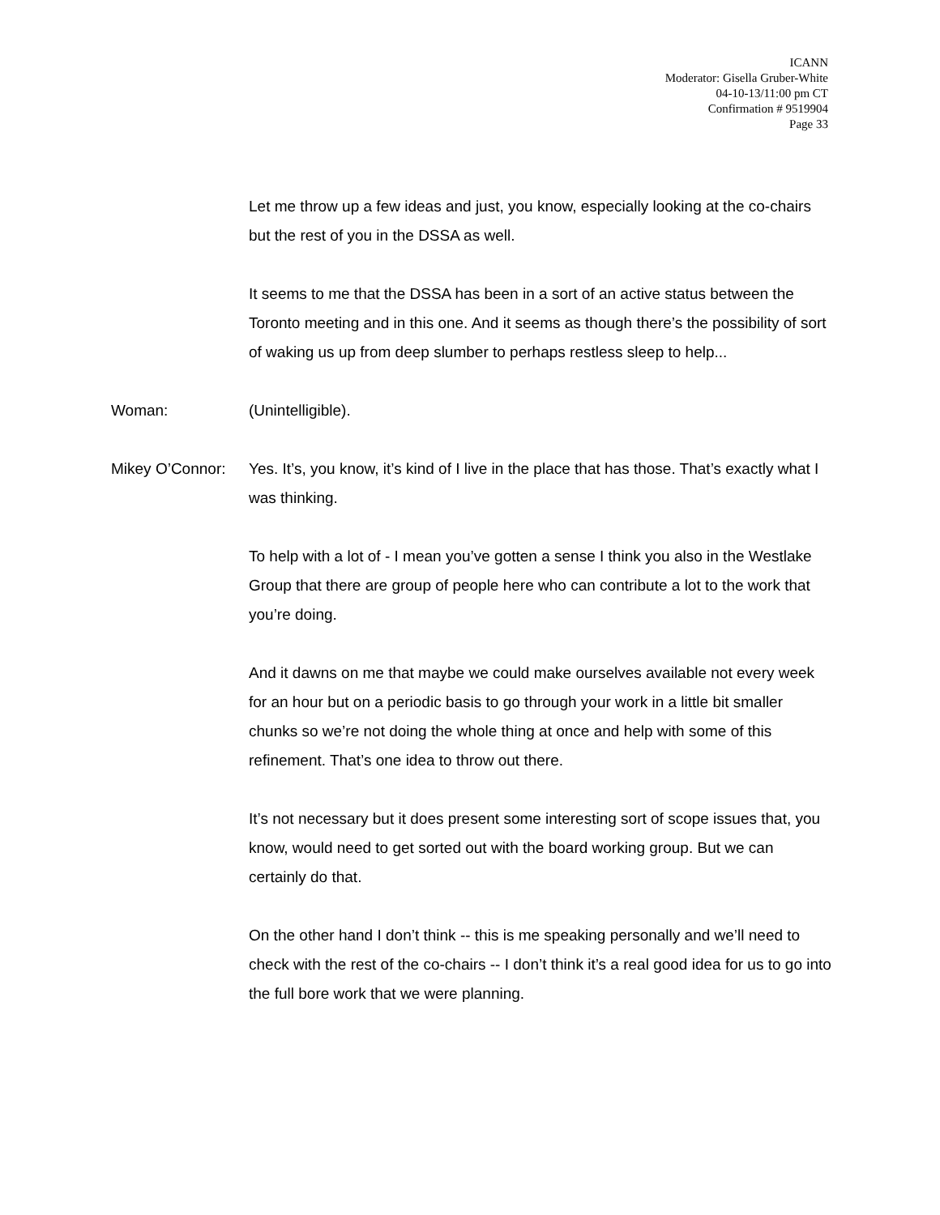ICANN
Moderator: Gisella Gruber-White
04-10-13/11:00 pm CT
Confirmation # 9519904
Page 33
Let me throw up a few ideas and just, you know, especially looking at the co-chairs but the rest of you in the DSSA as well.
It seems to me that the DSSA has been in a sort of an active status between the Toronto meeting and in this one. And it seems as though there’s the possibility of sort of waking us up from deep slumber to perhaps restless sleep to help...
Woman: (Unintelligible).
Mikey O’Connor:
Yes. It’s, you know, it’s kind of I live in the place that has those. That’s exactly what I was thinking.
To help with a lot of - I mean you’ve gotten a sense I think you also in the Westlake Group that there are group of people here who can contribute a lot to the work that you’re doing.
And it dawns on me that maybe we could make ourselves available not every week for an hour but on a periodic basis to go through your work in a little bit smaller chunks so we’re not doing the whole thing at once and help with some of this refinement. That’s one idea to throw out there.
It’s not necessary but it does present some interesting sort of scope issues that, you know, would need to get sorted out with the board working group. But we can certainly do that.
On the other hand I don’t think -- this is me speaking personally and we’ll need to check with the rest of the co-chairs -- I don’t think it’s a real good idea for us to go into the full bore work that we were planning.